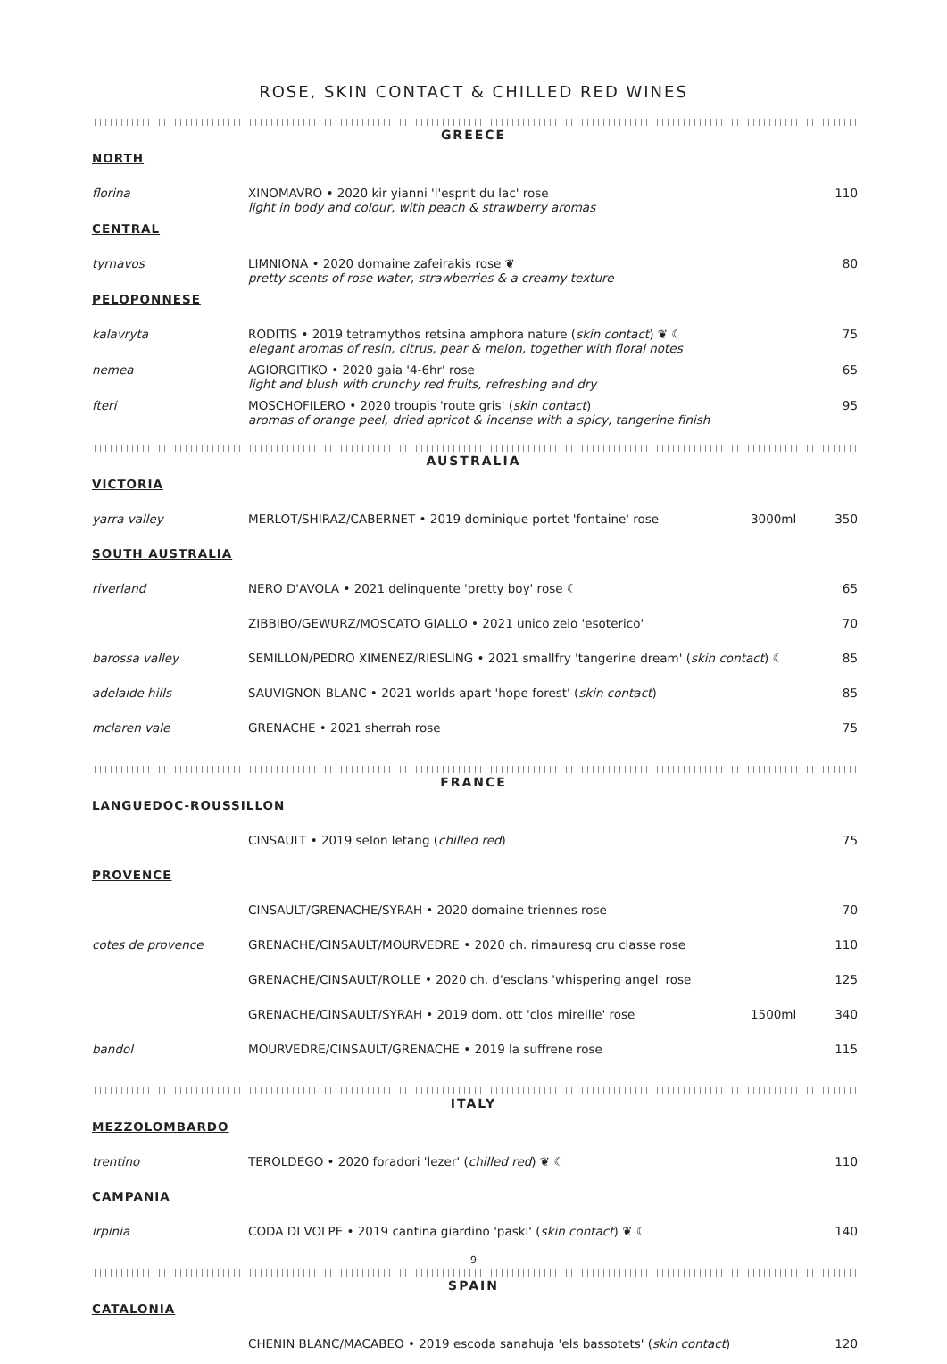ROSE, SKIN CONTACT & CHILLED RED WINES
GREECE
| NORTH | | | |
| florina | XINOMAVRO • 2020 kir yianni 'l'esprit du lac' rose light in body and colour, with peach & strawberry aromas | | 110 |
| CENTRAL | | | |
| tyrnavos | LIMNIONA • 2020 domaine zafeirakis rose ❦ pretty scents of rose water, strawberries & a creamy texture | | 80 |
| PELOPONNESE | | | |
| kalavryta | RODITIS • 2019 tetramythos retsina amphora nature ( skin contact ) ❦ ☾ elegant aromas of resin, citrus, pear & melon, together with floral notes | | 75 |
| nemea | AGIORGITIKO • 2020 gaia '4-6hr' rose light and blush with crunchy red fruits, refreshing and dry | | 65 |
| fteri | MOSCHOFILERO • 2020 troupis 'route gris' ( skin contact ) aromas of orange peel, dried apricot & incense with a spicy, tangerine finish | | 95 |
AUSTRALIA
| VICTORIA | | | |
| yarra valley | MERLOT/SHIRAZ/CABERNET • 2019 dominique portet 'fontaine' rose | 3000ml | 350 |
| SOUTH AUSTRALIA | | | |
| riverland | NERO D'AVOLA • 2021 delinquente 'pretty boy' rose ☾ | | 65 |
| | ZIBBIBO/GEWURZ/MOSCATO GIALLO • 2021 unico zelo 'esoterico' | | 70 |
| barossa valley | SEMILLON/PEDRO XIMENEZ/RIESLING • 2021 smallfry 'tangerine dream' ( skin contact ) ☾ | | 85 |
| adelaide hills | SAUVIGNON BLANC • 2021 worlds apart 'hope forest' ( skin contact ) | | 85 |
| mclaren vale | GRENACHE • 2021 sherrah rose | | 75 |
FRANCE
| LANGUEDOC-ROUSSILLON | | | |
| | CINSAULT • 2019 selon letang ( chilled red ) | | 75 |
| PROVENCE | | | |
| | CINSAULT/GRENACHE/SYRAH • 2020 domaine triennes rose | | 70 |
| cotes de provence | GRENACHE/CINSAULT/MOURVEDRE • 2020 ch. rimauresq cru classe rose | | 110 |
| | GRENACHE/CINSAULT/ROLLE • 2020 ch. d'esclans 'whispering angel' rose | | 125 |
| | GRENACHE/CINSAULT/SYRAH • 2019 dom. ott 'clos mireille' rose | 1500ml | 340 |
| bandol | MOURVEDRE/CINSAULT/GRENACHE • 2019 la suffrene rose | | 115 |
ITALY
| MEZZOLOMBARDO | | | |
| trentino | TEROLDEGO • 2020 foradori 'lezer' ( chilled red ) ❦ ☾ | | 110 |
| CAMPANIA | | | |
| irpinia | CODA DI VOLPE • 2019 cantina giardino 'paski' ( skin contact ) ❦ ☾ | | 140 |
SPAIN
| CATALONIA | | | |
| | CHENIN BLANC/MACABEO • 2019 escoda sanahuja 'els bassotets' ( skin contact ) | | 120 |
9